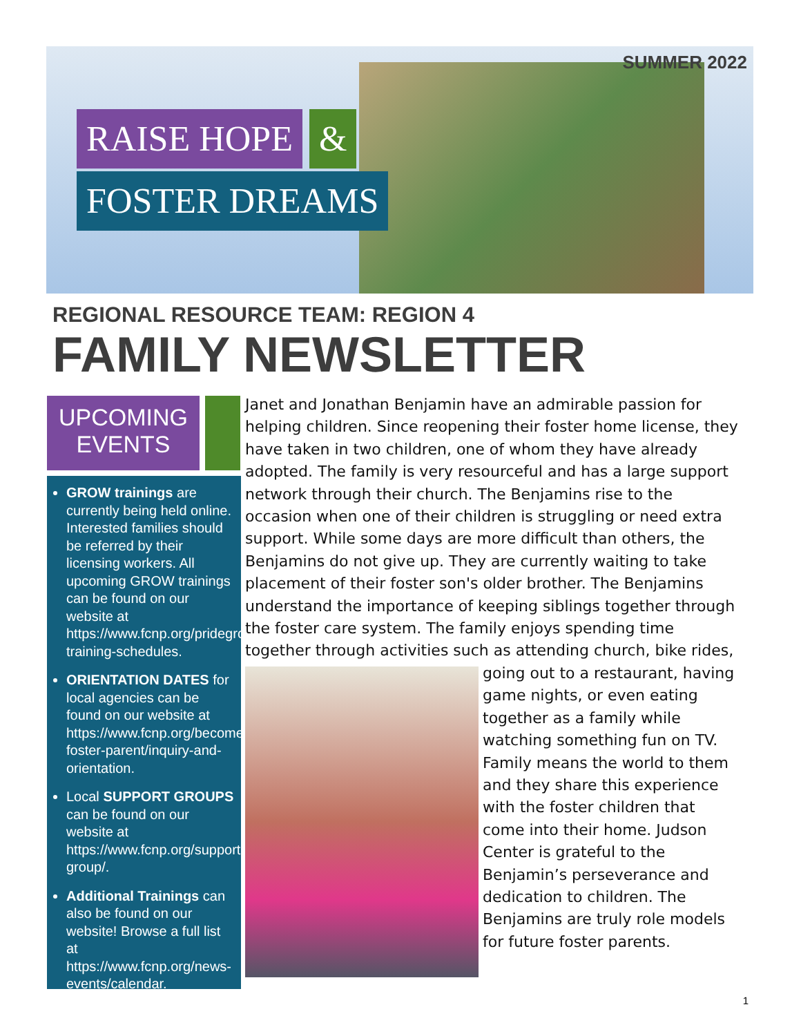SUMMER 2022
RAISE HOPE &
FOSTER DREAMS
REGIONAL RESOURCE TEAM: REGION 4
FAMILY NEWSLETTER
UPCOMING
EVENTS
GROW trainings are currently being held online. Interested families should be referred by their licensing workers. All upcoming GROW trainings can be found on our website at https://www.fcnp.org/pridegrow-training-schedules.
ORIENTATION DATES for local agencies can be found on our website at https://www.fcnp.org/become-foster-parent/inquiry-and-orientation.
Local SUPPORT GROUPS can be found on our website at https://www.fcnp.org/support-group/.
Additional Trainings can also be found on our website! Browse a full list at https://www.fcnp.org/news-events/calendar.
Janet and Jonathan Benjamin have an admirable passion for helping children. Since reopening their foster home license, they have taken in two children, one of whom they have already adopted. The family is very resourceful and has a large support network through their church. The Benjamins rise to the occasion when one of their children is struggling or need extra support. While some days are more difficult than others, the Benjamins do not give up. They are currently waiting to take placement of their foster son's older brother. The Benjamins understand the importance of keeping siblings together through the foster care system. The family enjoys spending time together through activities such as
attending church, bike rides, going out to a restaurant, having game nights, or even eating together as a family while watching something fun on TV. Family means the world to them and they share this experience with the foster children that come into their home. Judson Center is grateful to the Benjamin’s perseverance and dedication to children. The Benjamins are truly role models for future foster parents.
1